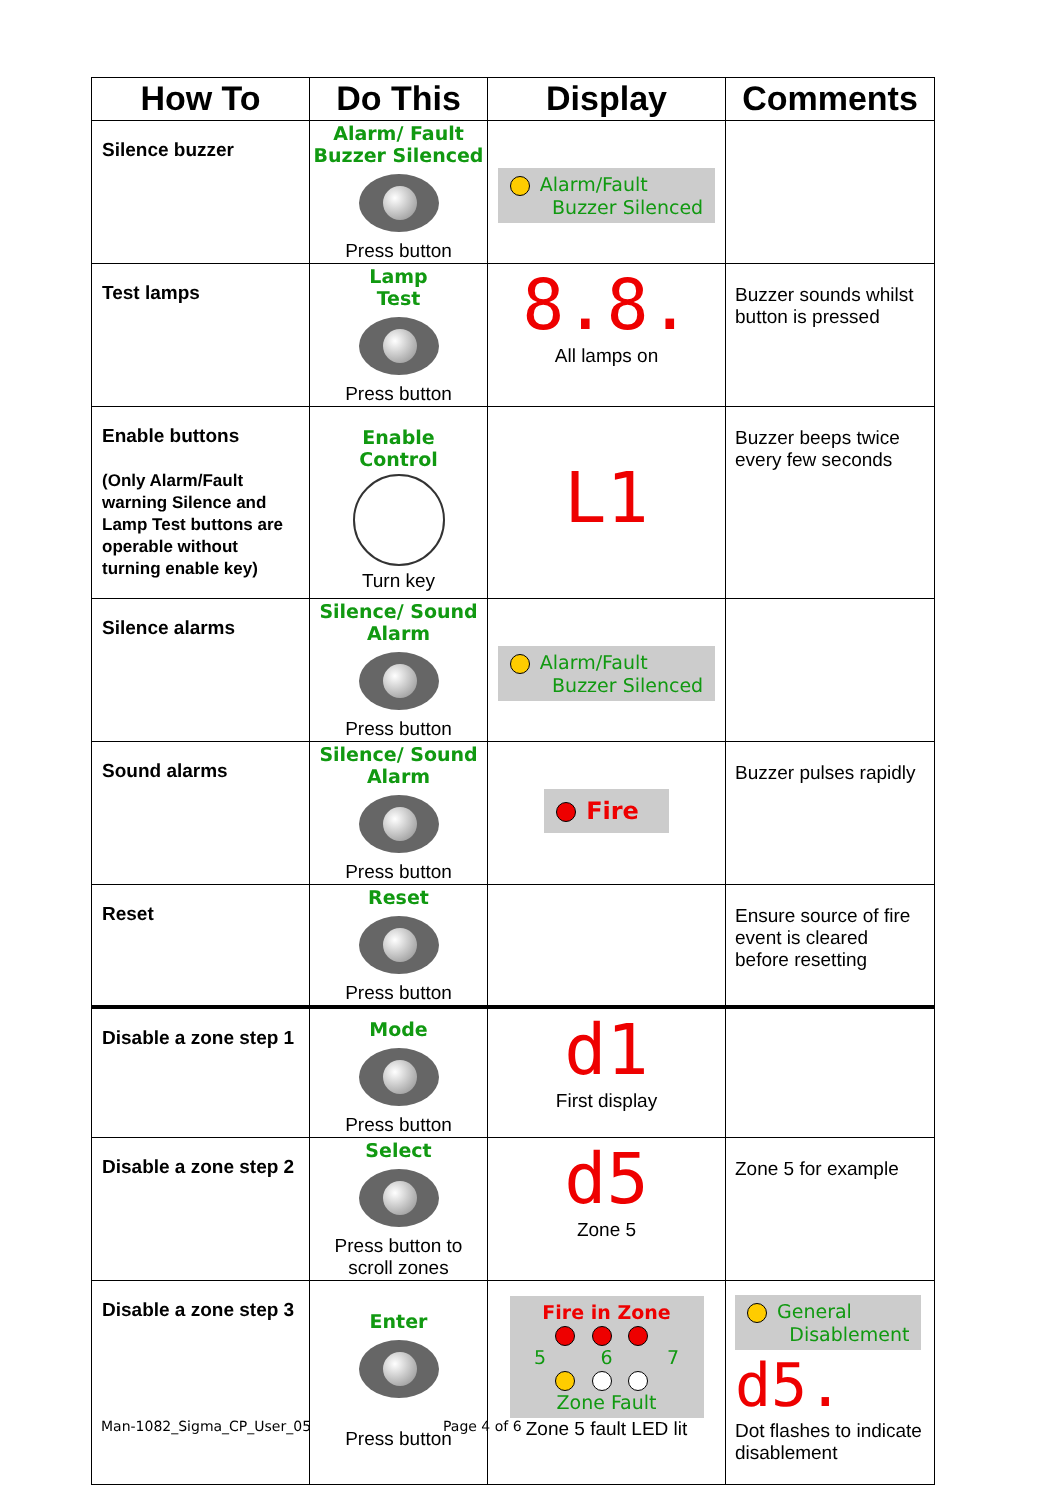| How To | Do This | Display | Comments |
| --- | --- | --- | --- |
| Silence buzzer | Alarm/ Fault Buzzer Silenced Press button | Alarm/Fault Buzzer Silenced | |
| Test lamps | Lamp Test Press button | 8.8. All lamps on | Buzzer sounds whilst button is pressed |
| Enable buttons (Only Alarm/Fault warning Silence and Lamp Test buttons are operable without turning enable key) | Enable Control Turn key | L1 | Buzzer beeps twice every few seconds |
| Silence alarms | Silence/ Sound Alarm Press button | Alarm/Fault Buzzer Silenced | |
| Sound alarms | Silence/ Sound Alarm Press button | Fire | Buzzer pulses rapidly |
| Reset | Reset Press button | | Ensure source of fire event is cleared before resetting |
| Disable a zone step 1 | Mode Press button | d1 First display | |
| Disable a zone step 2 | Select Press button to scroll zones | d5 Zone 5 | Zone 5 for example |
| Disable a zone step 3 | Enter Press button | Fire in Zone 5 6 7 Zone Fault Zone 5 fault LED lit | General Disablement d5. Dot flashes to indicate disablement |
Man-1082_Sigma_CP_User_05 Page 4 of 6